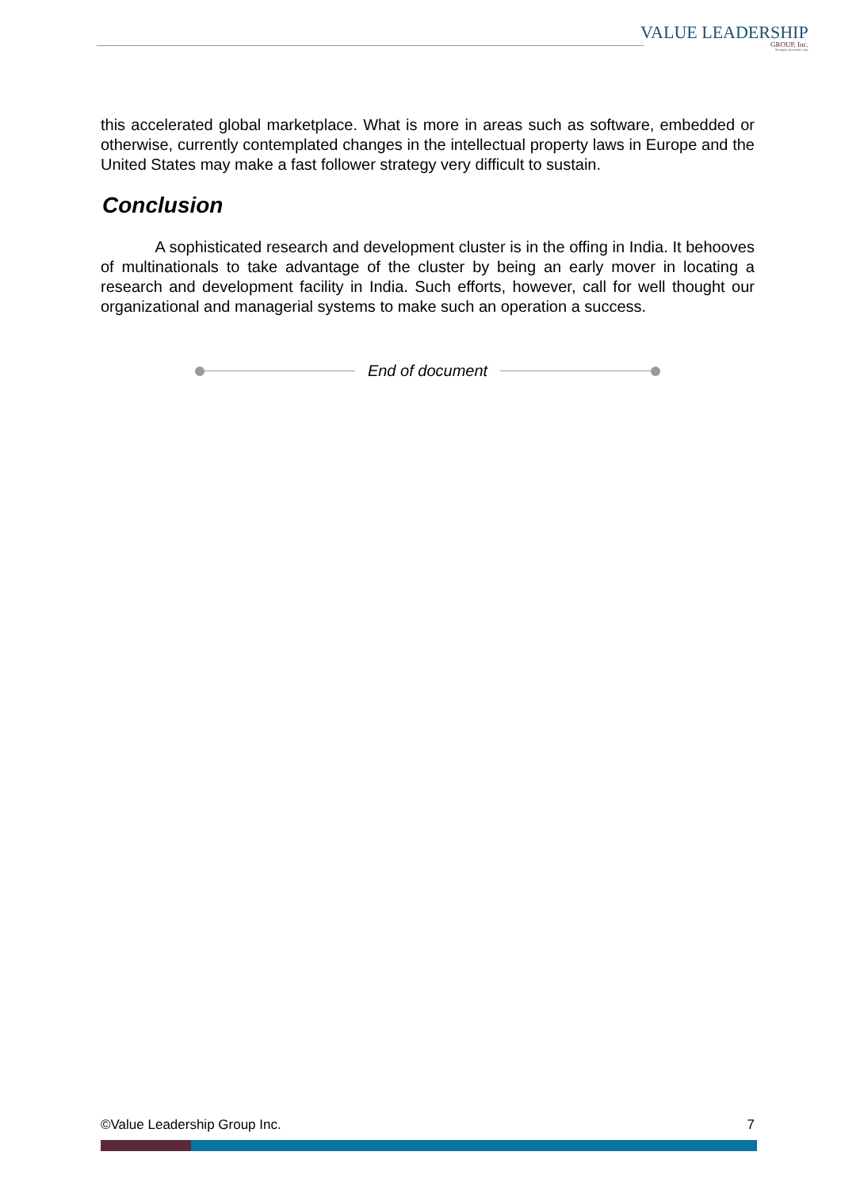VALUE LEADERSHIP
GROUP, Inc.
Strategies that build value
this accelerated global marketplace. What is more in areas such as software, embedded or otherwise, currently contemplated changes in the intellectual property laws in Europe and the United States may make a fast follower strategy very difficult to sustain.
Conclusion
A sophisticated research and development cluster is in the offing in India. It behooves of multinationals to take advantage of the cluster by being an early mover in locating a research and development facility in India. Such efforts, however, call for well thought our organizational and managerial systems to make such an operation a success.
End of document
©Value Leadership Group Inc. 7